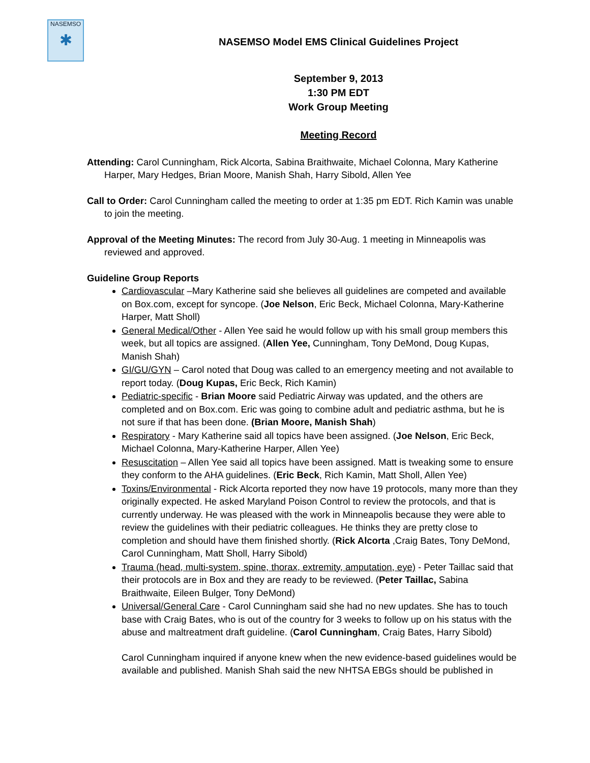NASEMSO
✱
NASEMSO Model EMS Clinical Guidelines Project
September 9, 2013
1:30 PM EDT
Work Group Meeting
Meeting Record
Attending: Carol Cunningham, Rick Alcorta, Sabina Braithwaite, Michael Colonna, Mary Katherine Harper, Mary Hedges, Brian Moore, Manish Shah, Harry Sibold, Allen Yee
Call to Order: Carol Cunningham called the meeting to order at 1:35 pm EDT. Rich Kamin was unable to join the meeting.
Approval of the Meeting Minutes: The record from July 30-Aug. 1 meeting in Minneapolis was reviewed and approved.
Guideline Group Reports
Cardiovascular –Mary Katherine said she believes all guidelines are competed and available on Box.com, except for syncope. (Joe Nelson, Eric Beck, Michael Colonna, Mary-Katherine Harper, Matt Sholl)
General Medical/Other - Allen Yee said he would follow up with his small group members this week, but all topics are assigned. (Allen Yee, Cunningham, Tony DeMond, Doug Kupas, Manish Shah)
GI/GU/GYN – Carol noted that Doug was called to an emergency meeting and not available to report today. (Doug Kupas, Eric Beck, Rich Kamin)
Pediatric-specific - Brian Moore said Pediatric Airway was updated, and the others are completed and on Box.com. Eric was going to combine adult and pediatric asthma, but he is not sure if that has been done. (Brian Moore, Manish Shah)
Respiratory - Mary Katherine said all topics have been assigned. (Joe Nelson, Eric Beck, Michael Colonna, Mary-Katherine Harper, Allen Yee)
Resuscitation – Allen Yee said all topics have been assigned. Matt is tweaking some to ensure they conform to the AHA guidelines. (Eric Beck, Rich Kamin, Matt Sholl, Allen Yee)
Toxins/Environmental - Rick Alcorta reported they now have 19 protocols, many more than they originally expected. He asked Maryland Poison Control to review the protocols, and that is currently underway. He was pleased with the work in Minneapolis because they were able to review the guidelines with their pediatric colleagues. He thinks they are pretty close to completion and should have them finished shortly. (Rick Alcorta ,Craig Bates, Tony DeMond, Carol Cunningham, Matt Sholl, Harry Sibold)
Trauma (head, multi-system, spine, thorax, extremity, amputation, eye) - Peter Taillac said that their protocols are in Box and they are ready to be reviewed. (Peter Taillac, Sabina Braithwaite, Eileen Bulger, Tony DeMond)
Universal/General Care - Carol Cunningham said she had no new updates. She has to touch base with Craig Bates, who is out of the country for 3 weeks to follow up on his status with the abuse and maltreatment draft guideline. (Carol Cunningham, Craig Bates, Harry Sibold)
Carol Cunningham inquired if anyone knew when the new evidence-based guidelines would be available and published. Manish Shah said the new NHTSA EBGs should be published in